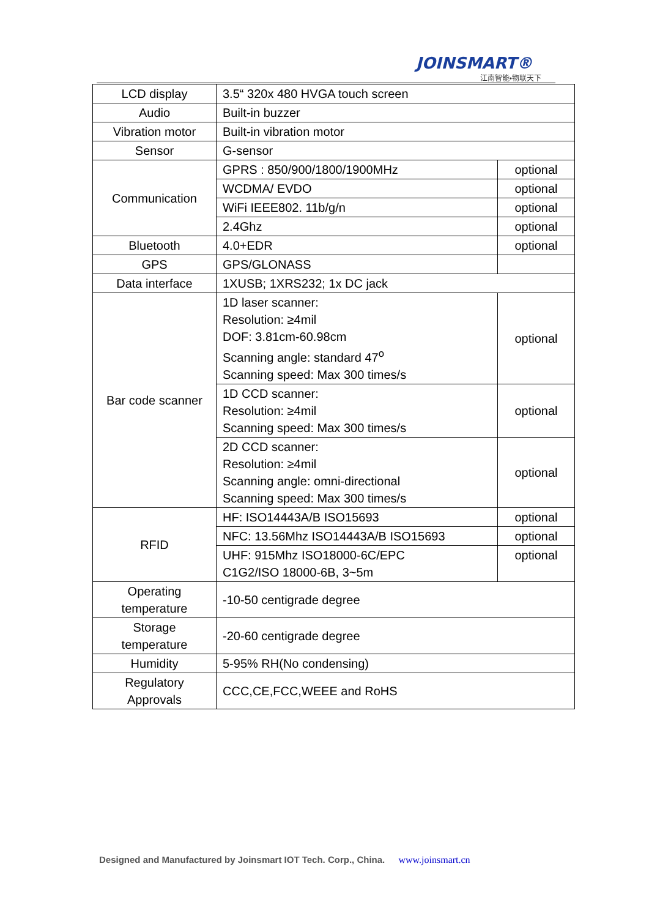JOINSMART®
江南智能•物联天下
| LCD display | 3.5“ 320x 480 HVGA touch screen | |
| Audio | Built-in buzzer | |
| Vibration motor | Built-in vibration motor | |
| Sensor | G-sensor | |
| Communication | GPRS : 850/900/1800/1900MHz | optional |
| | WCDMA/ EVDO | optional |
| | WiFi IEEE802. 11b/g/n | optional |
| | 2.4Ghz | optional |
| Bluetooth | 4.0+EDR | optional |
| GPS | GPS/GLONASS | |
| Data interface | 1XUSB; 1XRS232; 1x DC jack | |
| Bar code scanner | 1D laser scanner: Resolution: ≥4mil DOF: 3.81cm-60.98cm Scanning angle: standard 47<sup>o</sup> Scanning speed: Max 300 times/s | optional |
| | 1D CCD scanner: Resolution: ≥4mil Scanning speed: Max 300 times/s | optional |
| | 2D CCD scanner: Resolution: ≥4mil Scanning angle: omni-directional Scanning speed: Max 300 times/s | optional |
| RFID | HF: ISO14443A/B ISO15693 | optional |
| | NFC: 13.56Mhz ISO14443A/B ISO15693 | optional |
| | UHF: 915Mhz ISO18000-6C/EPC C1G2/ISO 18000-6B, 3~5m | optional |
| Operating temperature | -10-50 centigrade degree | |
| Storage temperature | -20-60 centigrade degree | |
| Humidity | 5-95% RH(No condensing) | |
| Regulatory Approvals | CCC,CE,FCC,WEEE and RoHS | |
Designed and Manufactured by Joinsmart IOT Tech. Corp., China. www.joinsmart.cn